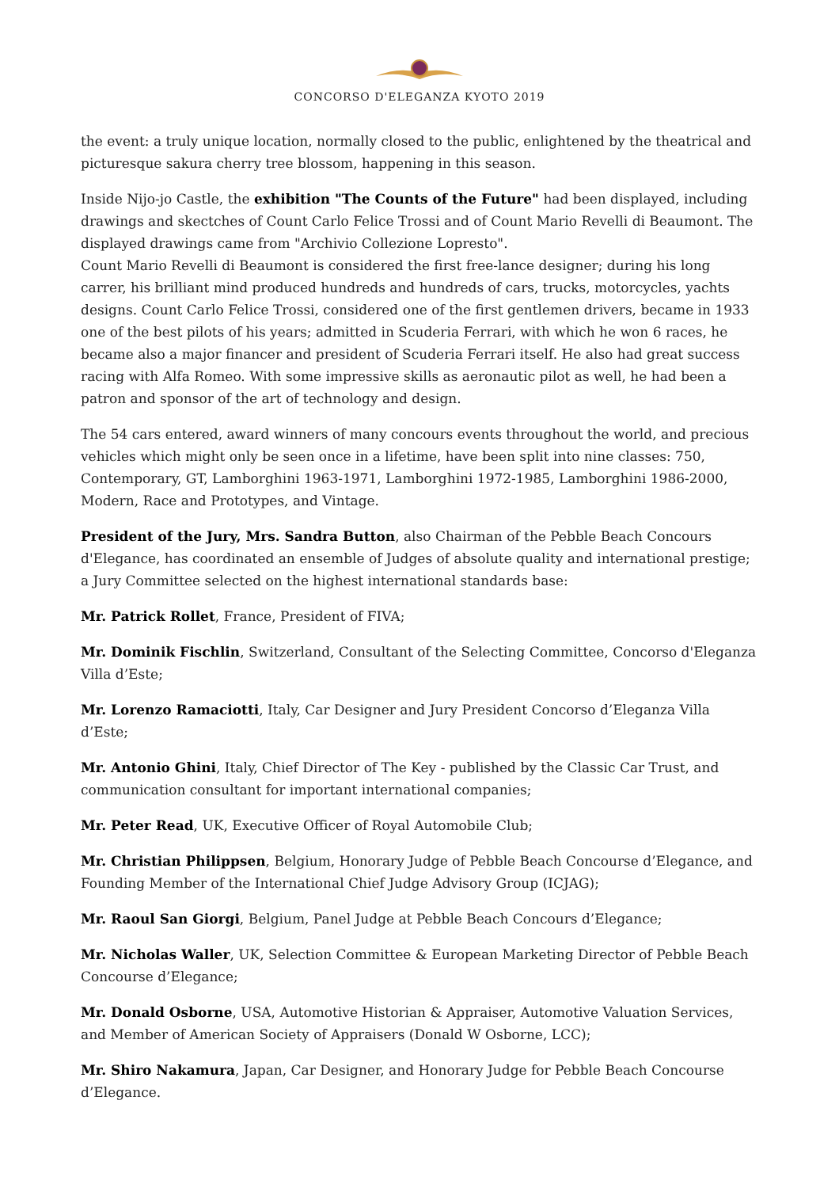CONCORSO D'ELEGANZA KYOTO 2019
the event: a truly unique location, normally closed to the public, enlightened by the theatrical and picturesque sakura cherry tree blossom, happening in this season.
Inside Nijo-jo Castle, the exhibition "The Counts of the Future" had been displayed, including drawings and skectches of Count Carlo Felice Trossi and of Count Mario Revelli di Beaumont. The displayed drawings came from "Archivio Collezione Lopresto".
Count Mario Revelli di Beaumont is considered the first free-lance designer; during his long carrer, his brilliant mind produced hundreds and hundreds of cars, trucks, motorcycles, yachts designs. Count Carlo Felice Trossi, considered one of the first gentlemen drivers, became in 1933 one of the best pilots of his years; admitted in Scuderia Ferrari, with which he won 6 races, he became also a major financer and president of Scuderia Ferrari itself. He also had great success racing with Alfa Romeo. With some impressive skills as aeronautic pilot as well, he had been a patron and sponsor of the art of technology and design.
The 54 cars entered, award winners of many concours events throughout the world, and precious vehicles which might only be seen once in a lifetime, have been split into nine classes: 750, Contemporary, GT, Lamborghini 1963-1971, Lamborghini 1972-1985, Lamborghini 1986-2000, Modern, Race and Prototypes, and Vintage.
President of the Jury, Mrs. Sandra Button, also Chairman of the Pebble Beach Concours d'Elegance, has coordinated an ensemble of Judges of absolute quality and international prestige; a Jury Committee selected on the highest international standards base:
Mr. Patrick Rollet, France, President of FIVA;
Mr. Dominik Fischlin, Switzerland, Consultant of the Selecting Committee, Concorso d'Eleganza Villa d’Este;
Mr. Lorenzo Ramaciotti, Italy, Car Designer and Jury President Concorso d’Eleganza Villa d’Este;
Mr. Antonio Ghini, Italy, Chief Director of The Key - published by the Classic Car Trust, and communication consultant for important international companies;
Mr. Peter Read, UK, Executive Officer of Royal Automobile Club;
Mr. Christian Philippsen, Belgium, Honorary Judge of Pebble Beach Concourse d’Elegance, and Founding Member of the International Chief Judge Advisory Group (ICJAG);
Mr. Raoul San Giorgi, Belgium, Panel Judge at Pebble Beach Concours d’Elegance;
Mr. Nicholas Waller, UK, Selection Committee & European Marketing Director of Pebble Beach Concourse d’Elegance;
Mr. Donald Osborne, USA, Automotive Historian & Appraiser, Automotive Valuation Services, and Member of American Society of Appraisers (Donald W Osborne, LCC);
Mr. Shiro Nakamura, Japan, Car Designer, and Honorary Judge for Pebble Beach Concourse d’Elegance.